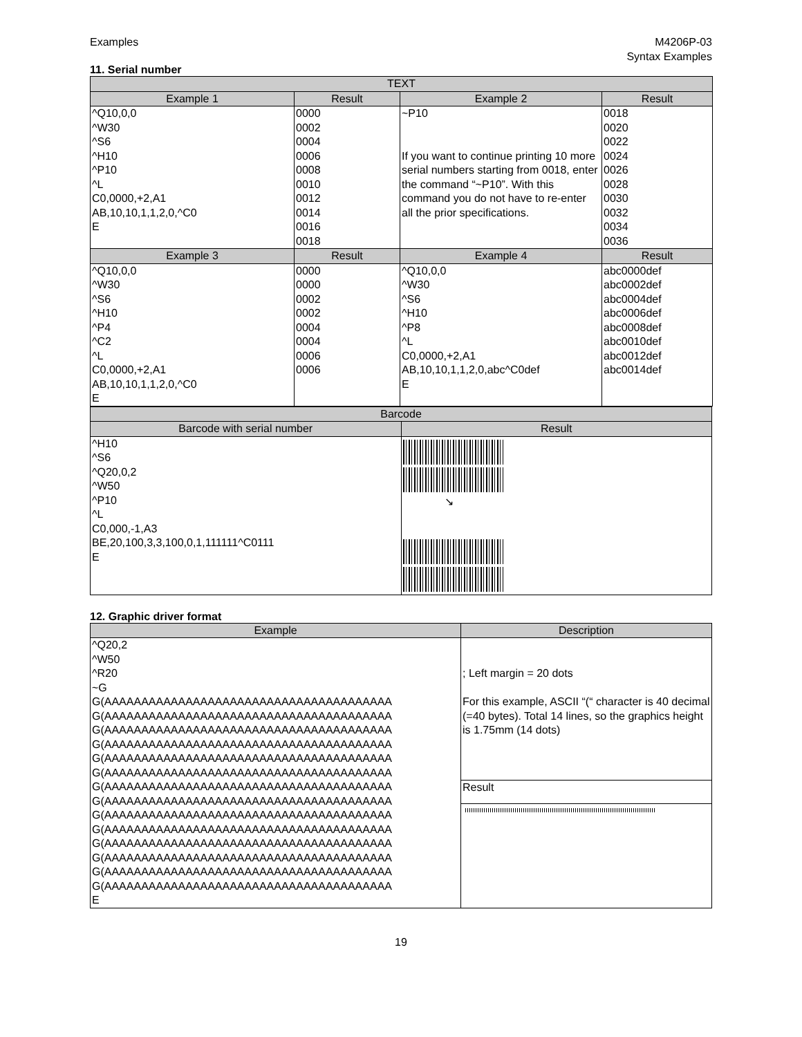Examples M4206P-03
Syntax Examples
11. Serial number
| TEXT | | | |
| --- | --- | --- | --- |
| Example 1 | Result | Example 2 | Result |
| ^Q10,0,0 ^W30 ^S6 ^H10 ^P10 ^L C0,0000,+2,A1 AB,10,10,1,1,2,0,^C0 E | 0000 0002 0004 0006 0008 0010 0012 0014 0016 0018 | ~P10 If you want to continue printing 10 more serial numbers starting from 0018, enter the command “~P10”. With this command you do not have to re-enter all the prior specifications. | 0018 0020 0022 0024 0026 0028 0030 0032 0034 0036 |
| Example 3 | Result | Example 4 | Result |
| ^Q10,0,0 ^W30 ^S6 ^H10 ^P4 ^C2 ^L C0,0000,+2,A1 AB,10,10,1,1,2,0,^C0 E | 0000 0000 0002 0002 0004 0004 0006 0006 | ^Q10,0,0 ^W30 ^S6 ^H10 ^P8 ^L C0,0000,+2,A1 AB,10,10,1,1,2,0,abc^C0def E | abc0000def abc0002def abc0004def abc0006def abc0008def abc0010def abc0012def abc0014def |
| Barcode | |
| --- | --- |
| Barcode with serial number | Result |
| ^H10 ^S6 ^Q20,0,2 ^W50 ^P10 ^L C0,000,-1,A3 BE,20,100,3,3,100,0,1,111111^C0111 E | ↘ |
12. Graphic driver format
| Example | Description |
| --- | --- |
| ^Q20,2 ^W50 ^R20 ~G G(AAAAAAAAAAAAAAAAAAAAAAAAAAAAAAAAAAAAAAA G(AAAAAAAAAAAAAAAAAAAAAAAAAAAAAAAAAAAAAAA G(AAAAAAAAAAAAAAAAAAAAAAAAAAAAAAAAAAAAAAA G(AAAAAAAAAAAAAAAAAAAAAAAAAAAAAAAAAAAAAAA G(AAAAAAAAAAAAAAAAAAAAAAAAAAAAAAAAAAAAAAA G(AAAAAAAAAAAAAAAAAAAAAAAAAAAAAAAAAAAAAAA G(AAAAAAAAAAAAAAAAAAAAAAAAAAAAAAAAAAAAAAA G(AAAAAAAAAAAAAAAAAAAAAAAAAAAAAAAAAAAAAAA G(AAAAAAAAAAAAAAAAAAAAAAAAAAAAAAAAAAAAAAA G(AAAAAAAAAAAAAAAAAAAAAAAAAAAAAAAAAAAAAAA G(AAAAAAAAAAAAAAAAAAAAAAAAAAAAAAAAAAAAAAA G(AAAAAAAAAAAAAAAAAAAAAAAAAAAAAAAAAAAAAAA G(AAAAAAAAAAAAAAAAAAAAAAAAAAAAAAAAAAAAAAA G(AAAAAAAAAAAAAAAAAAAAAAAAAAAAAAAAAAAAAAA E | ; Left margin = 20 dots For this example, ASCII “(“ character is 40 decimal (=40 bytes). Total 14 lines, so the graphics height is 1.75mm (14 dots) |
| | Result |
19